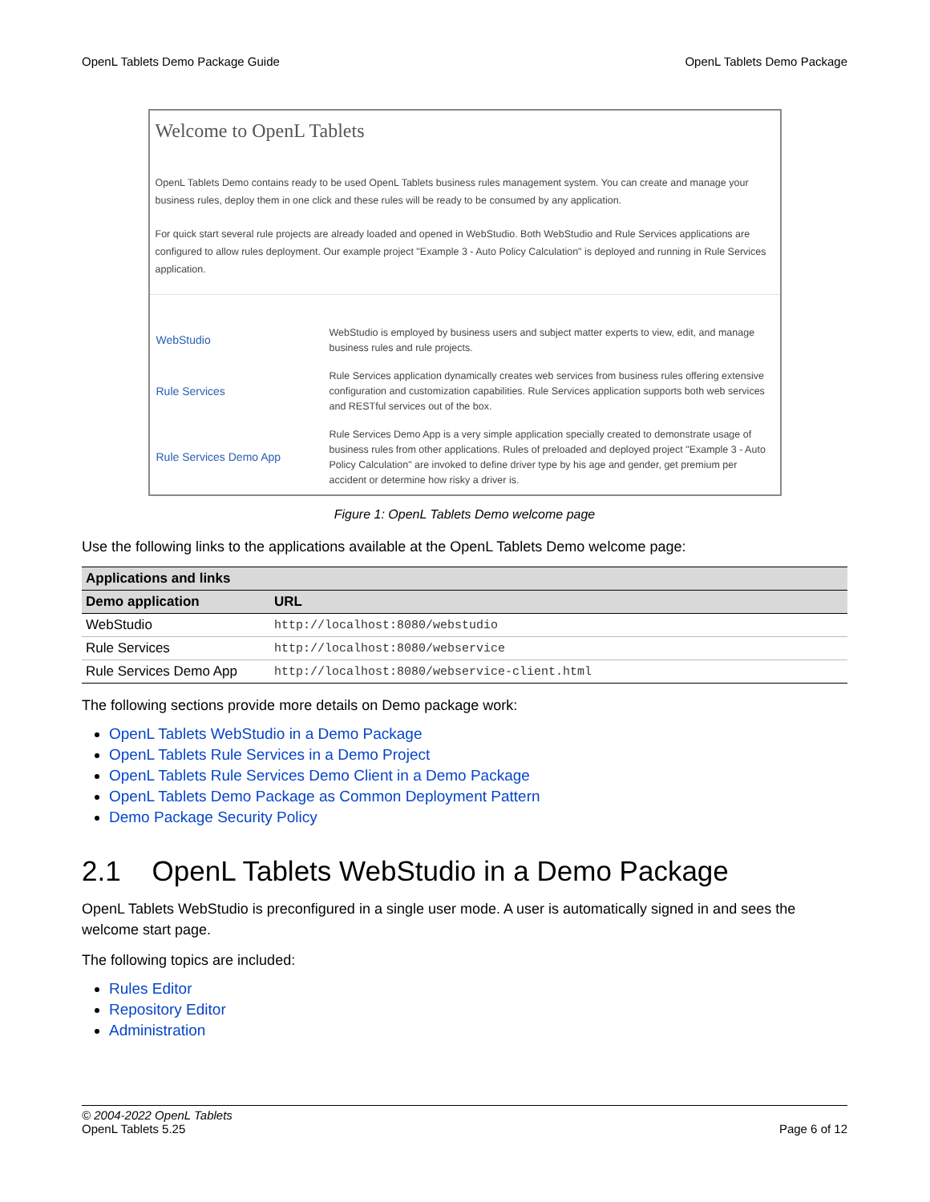OpenL Tablets Demo Package Guide OpenL Tablets Demo Package
Welcome to OpenL Tablets
OpenL Tablets Demo contains ready to be used OpenL Tablets business rules management system. You can create and manage your business rules, deploy them in one click and these rules will be ready to be consumed by any application.
For quick start several rule projects are already loaded and opened in WebStudio. Both WebStudio and Rule Services applications are configured to allow rules deployment. Our example project "Example 3 - Auto Policy Calculation" is deployed and running in Rule Services application.
| WebStudio | WebStudio is employed by business users and subject matter experts to view, edit, and manage business rules and rule projects. |
| Rule Services | Rule Services application dynamically creates web services from business rules offering extensive configuration and customization capabilities. Rule Services application supports both web services and RESTful services out of the box. |
| Rule Services Demo App | Rule Services Demo App is a very simple application specially created to demonstrate usage of business rules from other applications. Rules of preloaded and deployed project "Example 3 - Auto Policy Calculation" are invoked to define driver type by his age and gender, get premium per accident or determine how risky a driver is. |
Figure 1: OpenL Tablets Demo welcome page
Use the following links to the applications available at the OpenL Tablets Demo welcome page:
| Applications and links | |
| --- | --- |
| Demo application | URL |
| WebStudio | http://localhost:8080/webstudio |
| Rule Services | http://localhost:8080/webservice |
| Rule Services Demo App | http://localhost:8080/webservice-client.html |
The following sections provide more details on Demo package work:
OpenL Tablets WebStudio in a Demo Package
OpenL Tablets Rule Services in a Demo Project
OpenL Tablets Rule Services Demo Client in a Demo Package
OpenL Tablets Demo Package as Common Deployment Pattern
Demo Package Security Policy
2.1 OpenL Tablets WebStudio in a Demo Package
OpenL Tablets WebStudio is preconfigured in a single user mode. A user is automatically signed in and sees the welcome start page.
The following topics are included:
Rules Editor
Repository Editor
Administration
© 2004-2022 OpenL Tablets
OpenL Tablets 5.25 Page 6 of 12